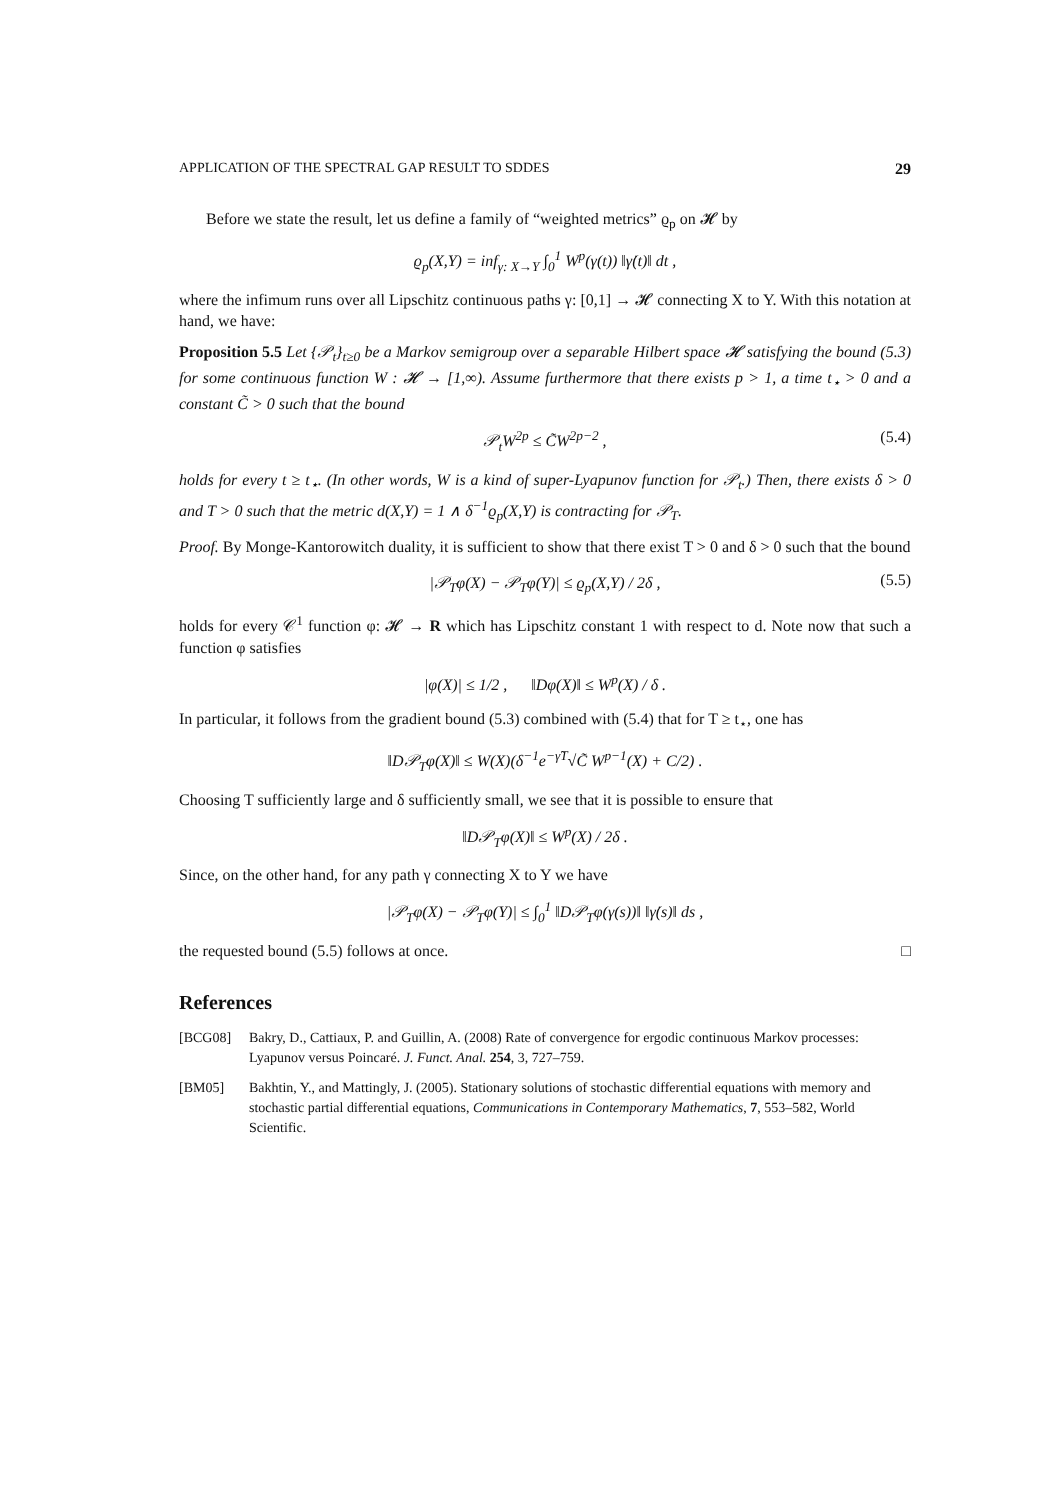APPLICATION OF THE SPECTRAL GAP RESULT TO SDDES 29
Before we state the result, let us define a family of “weighted metrics” ϱ<sub>p</sub> on 𝓗 by
ϱ<sub>p</sub>(X,Y) = inf<sub>γ: X→Y</sub> ∫<sub>0</sub><sup>1</sup> W<sup>p</sup>(γ(t)) ‖γ̇(t)‖ dt ,
where the infimum runs over all Lipschitz continuous paths γ: [0,1] → 𝓗 connecting X to Y. With this notation at hand, we have:
Proposition 5.5 Let {𝒫<sub>t</sub>}<sub>t≥0</sub> be a Markov semigroup over a separable Hilbert space 𝓗 satisfying the bound (5.3) for some continuous function W : 𝓗 → [1,∞). Assume furthermore that there exists p > 1, a time t<sub>⋆</sub> > 0 and a constant C̃ > 0 such that the bound
𝒫<sub>t</sub>W<sup>2p</sup> ≤ C̃W<sup>2p−2</sup> , (5.4)
holds for every t ≥ t<sub>⋆</sub>. (In other words, W is a kind of super-Lyapunov function for 𝒫<sub>t</sub>.) Then, there exists δ > 0 and T > 0 such that the metric d(X,Y) = 1 ∧ δ<sup>−1</sup>ϱ<sub>p</sub>(X,Y) is contracting for 𝒫<sub>T</sub>.
Proof. By Monge-Kantorowitch duality, it is sufficient to show that there exist T > 0 and δ > 0 such that the bound
|𝒫<sub>T</sub>φ(X) − 𝒫<sub>T</sub>φ(Y)| ≤ ϱ<sub>p</sub>(X,Y) / 2δ , (5.5)
holds for every 𝒞<sup>1</sup> function φ: 𝓗 → R which has Lipschitz constant 1 with respect to d. Note now that such a function φ satisfies
|φ(X)| ≤ 1/2 , ‖Dφ(X)‖ ≤ W<sup>p</sup>(X) / δ .
In particular, it follows from the gradient bound (5.3) combined with (5.4) that for T ≥ t<sub>⋆</sub>, one has
‖D𝒫<sub>T</sub>φ(X)‖ ≤ W(X)(δ<sup>−1</sup>e<sup>−γ̃T</sup>√C̃ W<sup>p−1</sup>(X) + C/2) .
Choosing T sufficiently large and δ sufficiently small, we see that it is possible to ensure that
‖D𝒫<sub>T</sub>φ(X)‖ ≤ W<sup>p</sup>(X) / 2δ .
Since, on the other hand, for any path γ connecting X to Y we have
|𝒫<sub>T</sub>φ(X) − 𝒫<sub>T</sub>φ(Y)| ≤ ∫<sub>0</sub><sup>1</sup> ‖D𝒫<sub>T</sub>φ(γ(s))‖ ‖γ̇(s)‖ ds ,
the requested bound (5.5) follows at once. □
References
[BCG08] Bakry, D., Cattiaux, P. and Guillin, A. (2008) Rate of convergence for ergodic continuous Markov processes: Lyapunov versus Poincaré. J. Funct. Anal. 254, 3, 727–759.
[BM05] Bakhtin, Y., and Mattingly, J. (2005). Stationary solutions of stochastic differential equations with memory and stochastic partial differential equations, Communications in Contemporary Mathematics, 7, 553–582, World Scientific.